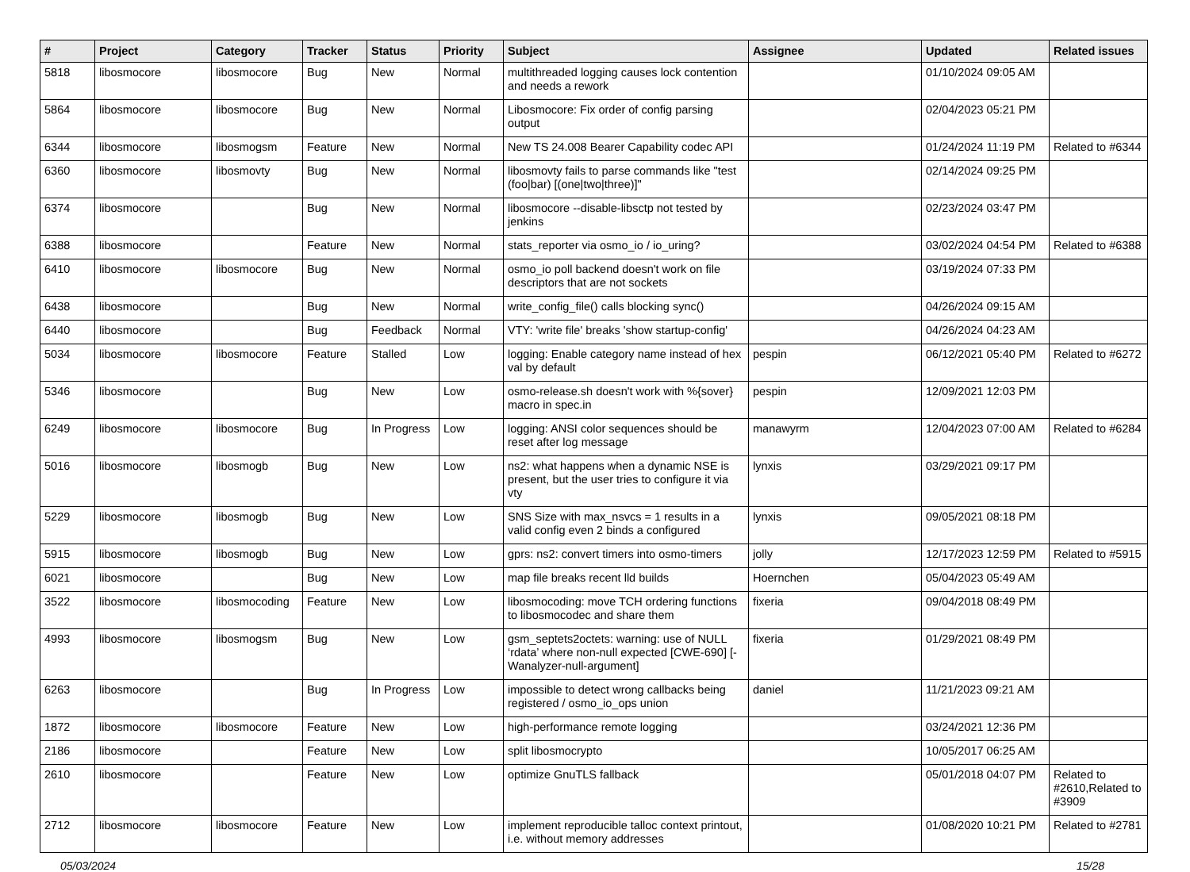| # | Project | Category | Tracker | Status | Priority | Subject | Assignee | Updated | Related issues |
| --- | --- | --- | --- | --- | --- | --- | --- | --- | --- |
| 5818 | libosmocore | libosmocore | Bug | New | Normal | multithreaded logging causes lock contention and needs a rework | | 01/10/2024 09:05 AM | |
| 5864 | libosmocore | libosmocore | Bug | New | Normal | Libosmocore: Fix order of config parsing output | | 02/04/2023 05:21 PM | |
| 6344 | libosmocore | libosmogsm | Feature | New | Normal | New TS 24.008 Bearer Capability codec API | | 01/24/2024 11:19 PM | Related to #6344 |
| 6360 | libosmocore | libosmovty | Bug | New | Normal | libosmovty fails to parse commands like "test (foo/bar) [(one/two/three)]" | | 02/14/2024 09:25 PM | |
| 6374 | libosmocore | | Bug | New | Normal | libosmocore --disable-libsctp not tested by jenkins | | 02/23/2024 03:47 PM | |
| 6388 | libosmocore | | Feature | New | Normal | stats_reporter via osmo_io / io_uring? | | 03/02/2024 04:54 PM | Related to #6388 |
| 6410 | libosmocore | libosmocore | Bug | New | Normal | osmo_io poll backend doesn't work on file descriptors that are not sockets | | 03/19/2024 07:33 PM | |
| 6438 | libosmocore | | Bug | New | Normal | write_config_file() calls blocking sync() | | 04/26/2024 09:15 AM | |
| 6440 | libosmocore | | Bug | Feedback | Normal | VTY: 'write file' breaks 'show startup-config' | | 04/26/2024 04:23 AM | |
| 5034 | libosmocore | libosmocore | Feature | Stalled | Low | logging: Enable category name instead of hex val by default | pespin | 06/12/2021 05:40 PM | Related to #6272 |
| 5346 | libosmocore | | Bug | New | Low | osmo-release.sh doesn't work with %{sover} macro in spec.in | pespin | 12/09/2021 12:03 PM | |
| 6249 | libosmocore | libosmocore | Bug | In Progress | Low | logging: ANSI color sequences should be reset after log message | manawyrm | 12/04/2023 07:00 AM | Related to #6284 |
| 5016 | libosmocore | libosmogb | Bug | New | Low | ns2: what happens when a dynamic NSE is present, but the user tries to configure it via vty | lynxis | 03/29/2021 09:17 PM | |
| 5229 | libosmocore | libosmogb | Bug | New | Low | SNS Size with max_nsvcs = 1 results in a valid config even 2 binds a configured | lynxis | 09/05/2021 08:18 PM | |
| 5915 | libosmocore | libosmogb | Bug | New | Low | gprs: ns2: convert timers into osmo-timers | jolly | 12/17/2023 12:59 PM | Related to #5915 |
| 6021 | libosmocore | | Bug | New | Low | map file breaks recent lld builds | Hoernchen | 05/04/2023 05:49 AM | |
| 3522 | libosmocore | libosmocoding | Feature | New | Low | libosmocoding: move TCH ordering functions to libosmocodec and share them | fixeria | 09/04/2018 08:49 PM | |
| 4993 | libosmocore | libosmogsm | Bug | New | Low | gsm_septets2octets: warning: use of NULL ‘rdata’ where non-null expected [CWE-690] [-Wanalyzer-null-argument] | fixeria | 01/29/2021 08:49 PM | |
| 6263 | libosmocore | | Bug | In Progress | Low | impossible to detect wrong callbacks being registered / osmo_io_ops union | daniel | 11/21/2023 09:21 AM | |
| 1872 | libosmocore | libosmocore | Feature | New | Low | high-performance remote logging | | 03/24/2021 12:36 PM | |
| 2186 | libosmocore | | Feature | New | Low | split libosmocrypto | | 10/05/2017 06:25 AM | |
| 2610 | libosmocore | | Feature | New | Low | optimize GnuTLS fallback | | 05/01/2018 04:07 PM | Related to #2610,Related to #3909 |
| 2712 | libosmocore | libosmocore | Feature | New | Low | implement reproducible talloc context printout, i.e. without memory addresses | | 01/08/2020 10:21 PM | Related to #2781 |
05/03/2024 15/28